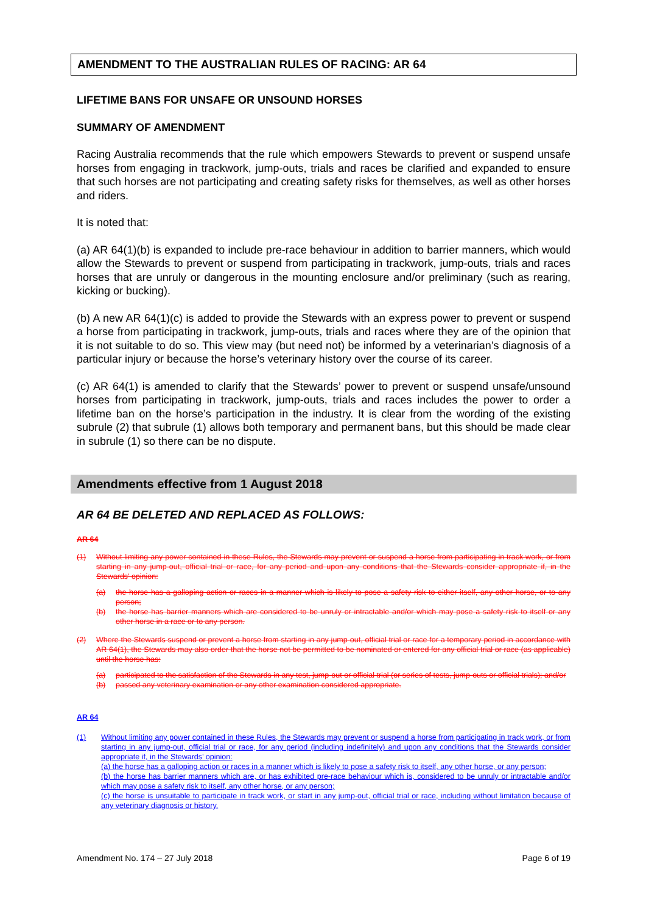AMENDMENT TO THE AUSTRALIAN RULES OF RACING: AR 64
LIFETIME BANS FOR UNSAFE OR UNSOUND HORSES
SUMMARY OF AMENDMENT
Racing Australia recommends that the rule which empowers Stewards to prevent or suspend unsafe horses from engaging in trackwork, jump-outs, trials and races be clarified and expanded to ensure that such horses are not participating and creating safety risks for themselves, as well as other horses and riders.
It is noted that:
(a) AR 64(1)(b) is expanded to include pre-race behaviour in addition to barrier manners, which would allow the Stewards to prevent or suspend from participating in trackwork, jump-outs, trials and races horses that are unruly or dangerous in the mounting enclosure and/or preliminary (such as rearing, kicking or bucking).
(b) A new AR 64(1)(c) is added to provide the Stewards with an express power to prevent or suspend a horse from participating in trackwork, jump-outs, trials and races where they are of the opinion that it is not suitable to do so. This view may (but need not) be informed by a veterinarian’s diagnosis of a particular injury or because the horse’s veterinary history over the course of its career.
(c) AR 64(1) is amended to clarify that the Stewards’ power to prevent or suspend unsafe/unsound horses from participating in trackwork, jump-outs, trials and races includes the power to order a lifetime ban on the horse’s participation in the industry. It is clear from the wording of the existing subrule (2) that subrule (1) allows both temporary and permanent bans, but this should be made clear in subrule (1) so there can be no dispute.
Amendments effective from 1 August 2018
AR 64 BE DELETED AND REPLACED AS FOLLOWS:
AR 64
(1) Without limiting any power contained in these Rules, the Stewards may prevent or suspend a horse from participating in track work, or from starting in any jump-out, official trial or race, for any period and upon any conditions that the Stewards consider appropriate if, in the Stewards’ opinion:
(a) the horse has a galloping action or races in a manner which is likely to pose a safety risk to either itself, any other horse, or to any person;
(b) the horse has barrier manners which are considered to be unruly or intractable and/or which may pose a safety risk to itself or any other horse in a race or to any person.
(2) Where the Stewards suspend or prevent a horse from starting in any jump-out, official trial or race for a temporary period in accordance with AR 64(1), the Stewards may also order that the horse not be permitted to be nominated or entered for any official trial or race (as applicable) until the horse has:
(a) participated to the satisfaction of the Stewards in any test, jump-out or official trial (or series of tests, jump-outs or official trials); and/or
(b) passed any veterinary examination or any other examination considered appropriate.
AR 64
(1) Without limiting any power contained in these Rules, the Stewards may prevent or suspend a horse from participating in track work, or from starting in any jump-out, official trial or race, for any period (including indefinitely) and upon any conditions that the Stewards consider appropriate if, in the Stewards’ opinion:
(a) the horse has a galloping action or races in a manner which is likely to pose a safety risk to itself, any other horse, or any person;
(b) the horse has barrier manners which are, or has exhibited pre-race behaviour which is, considered to be unruly or intractable and/or which may pose a safety risk to itself, any other horse, or any person;
(c) the horse is unsuitable to participate in track work, or start in any jump-out, official trial or race, including without limitation because of any veterinary diagnosis or history.
Amendment No. 174 – 27 July 2018 Page 6 of 19